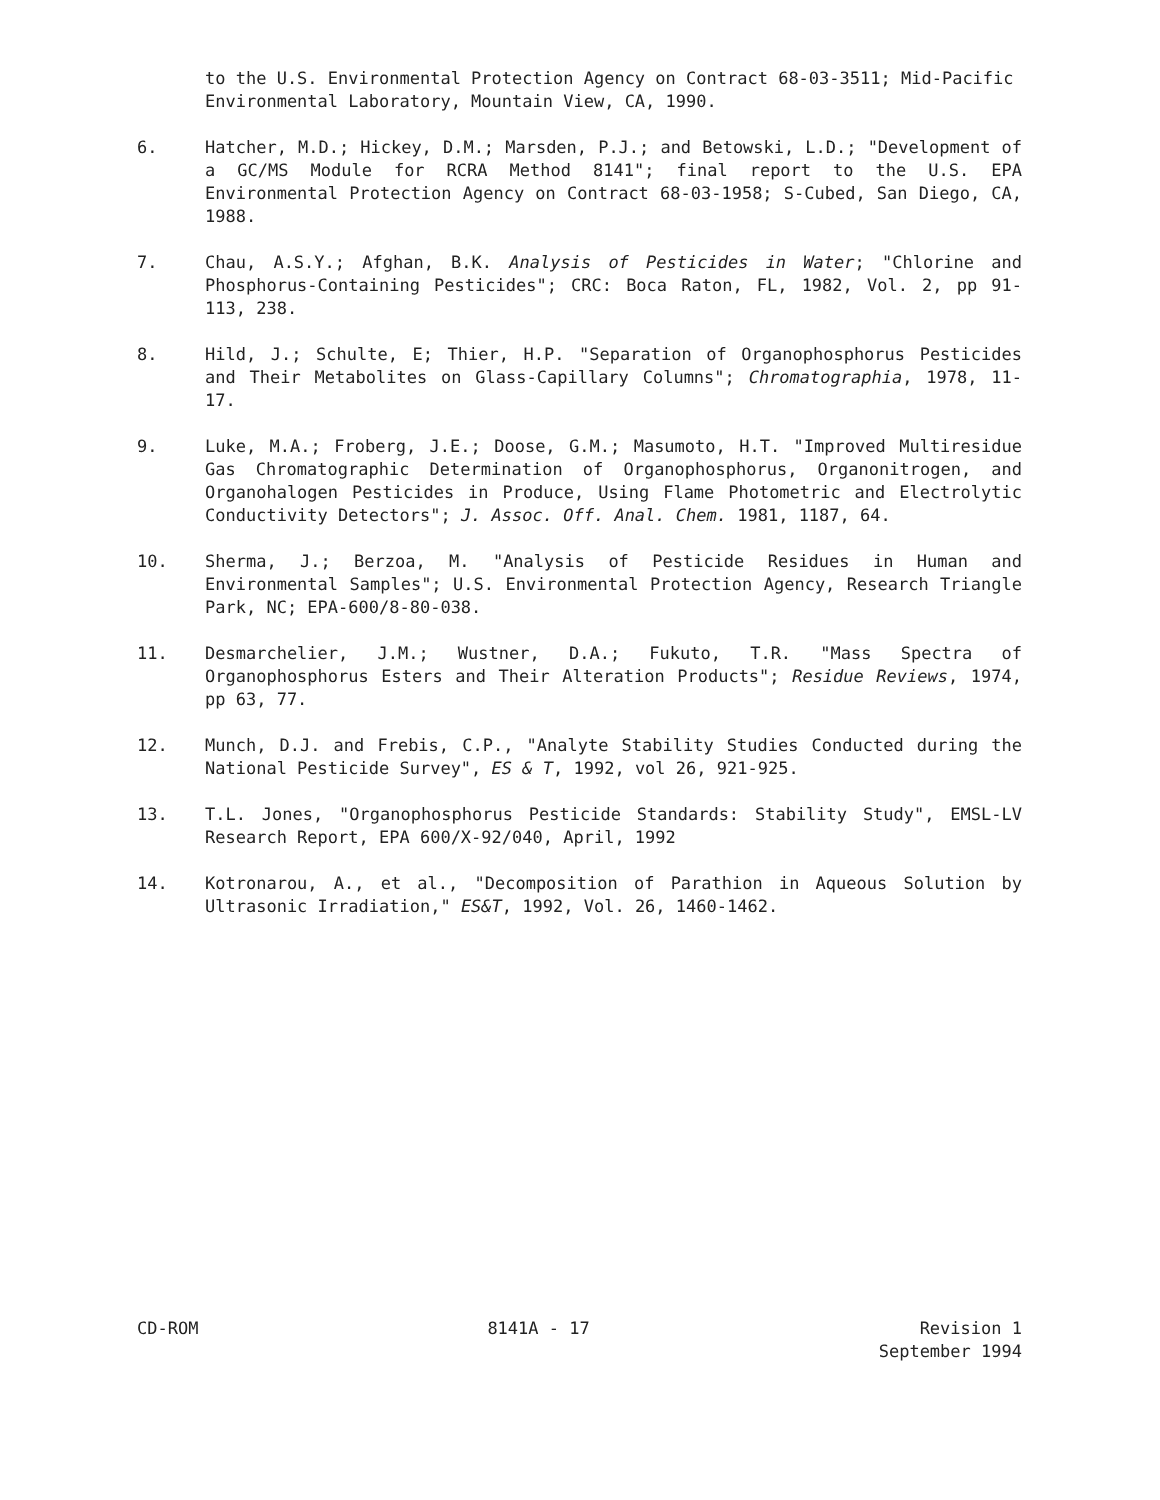to the U.S. Environmental Protection Agency on Contract 68-03-3511; Mid-Pacific Environmental Laboratory, Mountain View, CA, 1990.
6. Hatcher, M.D.; Hickey, D.M.; Marsden, P.J.; and Betowski, L.D.; "Development of a GC/MS Module for RCRA Method 8141"; final report to the U.S. EPA Environmental Protection Agency on Contract 68-03-1958; S-Cubed, San Diego, CA, 1988.
7. Chau, A.S.Y.; Afghan, B.K. Analysis of Pesticides in Water; "Chlorine and Phosphorus-Containing Pesticides"; CRC: Boca Raton, FL, 1982, Vol. 2, pp 91-113, 238.
8. Hild, J.; Schulte, E; Thier, H.P. "Separation of Organophosphorus Pesticides and Their Metabolites on Glass-Capillary Columns"; Chromatographia, 1978, 11-17.
9. Luke, M.A.; Froberg, J.E.; Doose, G.M.; Masumoto, H.T. "Improved Multiresidue Gas Chromatographic Determination of Organophosphorus, Organonitrogen, and Organohalogen Pesticides in Produce, Using Flame Photometric and Electrolytic Conductivity Detectors"; J. Assoc. Off. Anal. Chem. 1981, 1187, 64.
10. Sherma, J.; Berzoa, M. "Analysis of Pesticide Residues in Human and Environmental Samples"; U.S. Environmental Protection Agency, Research Triangle Park, NC; EPA-600/8-80-038.
11. Desmarchelier, J.M.; Wustner, D.A.; Fukuto, T.R. "Mass Spectra of Organophosphorus Esters and Their Alteration Products"; Residue Reviews, 1974, pp 63, 77.
12. Munch, D.J. and Frebis, C.P., "Analyte Stability Studies Conducted during the National Pesticide Survey", ES & T, 1992, vol 26, 921-925.
13. T.L. Jones, "Organophosphorus Pesticide Standards: Stability Study", EMSL-LV Research Report, EPA 600/X-92/040, April, 1992
14. Kotronarou, A., et al., "Decomposition of Parathion in Aqueous Solution by Ultrasonic Irradiation," ES&T, 1992, Vol. 26, 1460-1462.
CD-ROM 8141A - 17 Revision 1
September 1994